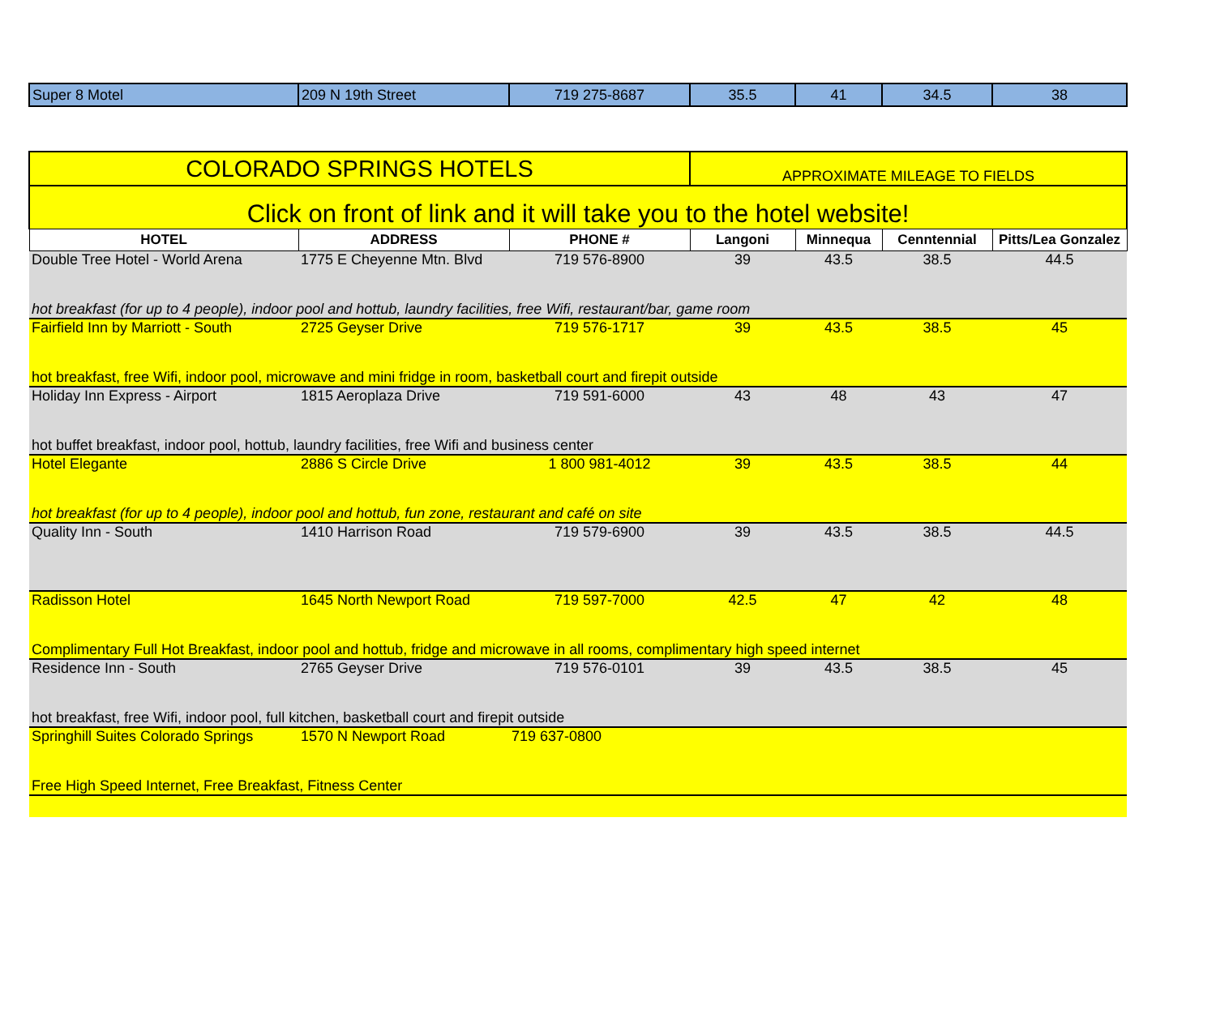| Super 8 Motel | 209 N 19th Street | 719 275-8687 | 35.5 | 41 | 34.5 | 38 |
| COLORADO SPRINGS HOTELS | | | APPROXIMATE MILEAGE TO FIELDS | | | |
| Click on front of link and it will take you to the hotel website! | | | | | | |
| HOTEL | ADDRESS | PHONE # | Langoni | Minnequa | Cenntennial | Pitts/Lea Gonzalez |
| Double Tree Hotel - World Arena | 1775 E Cheyenne Mtn. Blvd | 719 576-8900 | 39 | 43.5 | 38.5 | 44.5 |
| hot breakfast (for up to 4 people), indoor pool and hottub, laundry facilities, free Wifi, restaurant/bar, game room | | | | | | |
| Fairfield Inn by Marriott - South | 2725 Geyser Drive | 719 576-1717 | 39 | 43.5 | 38.5 | 45 |
| hot breakfast, free Wifi, indoor pool, microwave and mini fridge in room, basketball court and firepit outside | | | | | | |
| Holiday Inn Express - Airport | 1815 Aeroplaza Drive | 719 591-6000 | 43 | 48 | 43 | 47 |
| hot buffet breakfast, indoor pool, hottub, laundry facilities, free Wifi and business center | | | | | | |
| Hotel Elegante | 2886 S Circle Drive | 1 800 981-4012 | 39 | 43.5 | 38.5 | 44 |
| hot breakfast (for up to 4 people), indoor pool and hottub, fun zone, restaurant and café on site | | | | | | |
| Quality Inn - South | 1410 Harrison Road | 719 579-6900 | 39 | 43.5 | 38.5 | 44.5 |
| Radisson Hotel | 1645 North Newport Road | 719 597-7000 | 42.5 | 47 | 42 | 48 |
| Complimentary Full Hot Breakfast, indoor pool and hottub, fridge and microwave in all rooms, complimentary high speed internet | | | | | | |
| Residence Inn - South | 2765 Geyser Drive | 719 576-0101 | 39 | 43.5 | 38.5 | 45 |
| hot breakfast, free Wifi, indoor pool, full kitchen, basketball court and firepit outside | | | | | | |
| Springhill Suites Colorado Springs | 1570 N Newport Road | 719 637-0800 | | | | |
| Free High Speed Internet, Free Breakfast, Fitness Center | | | | | | |